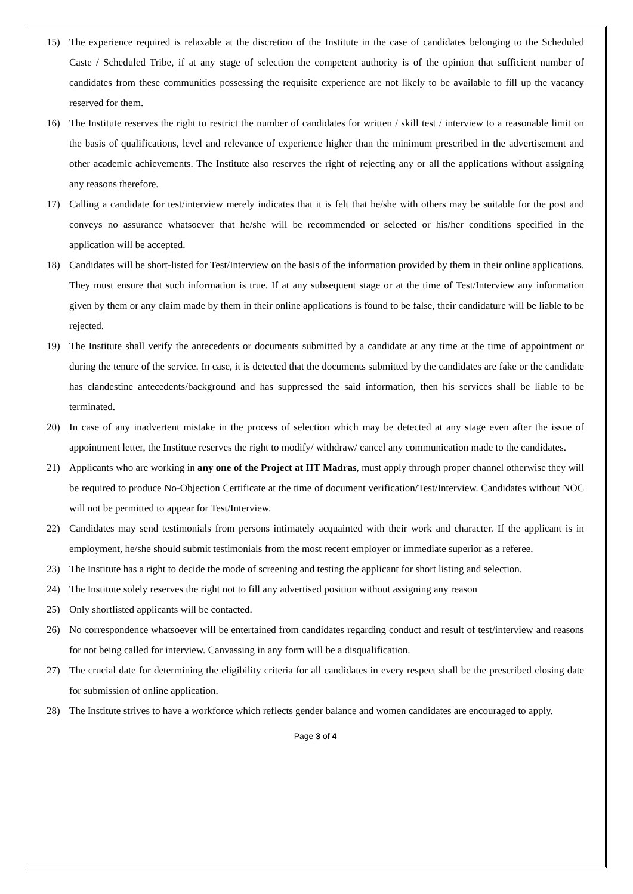15) The experience required is relaxable at the discretion of the Institute in the case of candidates belonging to the Scheduled Caste / Scheduled Tribe, if at any stage of selection the competent authority is of the opinion that sufficient number of candidates from these communities possessing the requisite experience are not likely to be available to fill up the vacancy reserved for them.
16) The Institute reserves the right to restrict the number of candidates for written / skill test / interview to a reasonable limit on the basis of qualifications, level and relevance of experience higher than the minimum prescribed in the advertisement and other academic achievements. The Institute also reserves the right of rejecting any or all the applications without assigning any reasons therefore.
17) Calling a candidate for test/interview merely indicates that it is felt that he/she with others may be suitable for the post and conveys no assurance whatsoever that he/she will be recommended or selected or his/her conditions specified in the application will be accepted.
18) Candidates will be short-listed for Test/Interview on the basis of the information provided by them in their online applications. They must ensure that such information is true. If at any subsequent stage or at the time of Test/Interview any information given by them or any claim made by them in their online applications is found to be false, their candidature will be liable to be rejected.
19) The Institute shall verify the antecedents or documents submitted by a candidate at any time at the time of appointment or during the tenure of the service. In case, it is detected that the documents submitted by the candidates are fake or the candidate has clandestine antecedents/background and has suppressed the said information, then his services shall be liable to be terminated.
20) In case of any inadvertent mistake in the process of selection which may be detected at any stage even after the issue of appointment letter, the Institute reserves the right to modify/ withdraw/ cancel any communication made to the candidates.
21) Applicants who are working in any one of the Project at IIT Madras, must apply through proper channel otherwise they will be required to produce No-Objection Certificate at the time of document verification/Test/Interview. Candidates without NOC will not be permitted to appear for Test/Interview.
22) Candidates may send testimonials from persons intimately acquainted with their work and character. If the applicant is in employment, he/she should submit testimonials from the most recent employer or immediate superior as a referee.
23) The Institute has a right to decide the mode of screening and testing the applicant for short listing and selection.
24) The Institute solely reserves the right not to fill any advertised position without assigning any reason
25) Only shortlisted applicants will be contacted.
26) No correspondence whatsoever will be entertained from candidates regarding conduct and result of test/interview and reasons for not being called for interview. Canvassing in any form will be a disqualification.
27) The crucial date for determining the eligibility criteria for all candidates in every respect shall be the prescribed closing date for submission of online application.
28) The Institute strives to have a workforce which reflects gender balance and women candidates are encouraged to apply.
Page 3 of 4